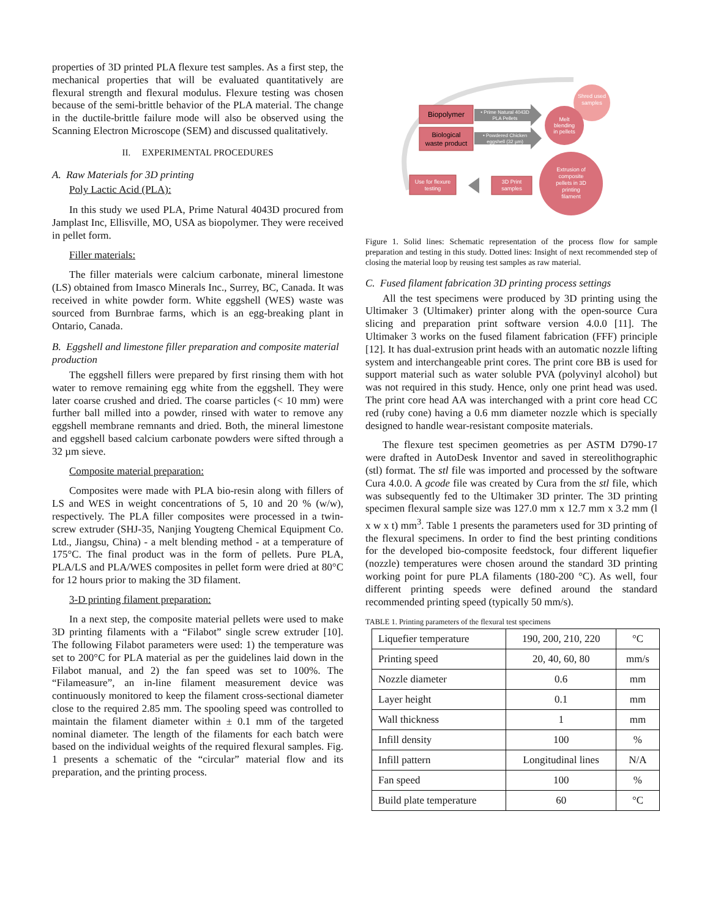properties of 3D printed PLA flexure test samples. As a first step, the mechanical properties that will be evaluated quantitatively are flexural strength and flexural modulus. Flexure testing was chosen because of the semi-brittle behavior of the PLA material. The change in the ductile-brittle failure mode will also be observed using the Scanning Electron Microscope (SEM) and discussed qualitatively.
II. EXPERIMENTAL PROCEDURES
A. Raw Materials for 3D printing
Poly Lactic Acid (PLA):
In this study we used PLA, Prime Natural 4043D procured from Jamplast Inc, Ellisville, MO, USA as biopolymer. They were received in pellet form.
Filler materials:
The filler materials were calcium carbonate, mineral limestone (LS) obtained from Imasco Minerals Inc., Surrey, BC, Canada. It was received in white powder form. White eggshell (WES) waste was sourced from Burnbrae farms, which is an egg-breaking plant in Ontario, Canada.
B. Eggshell and limestone filler preparation and composite material production
The eggshell fillers were prepared by first rinsing them with hot water to remove remaining egg white from the eggshell. They were later coarse crushed and dried. The coarse particles (< 10 mm) were further ball milled into a powder, rinsed with water to remove any eggshell membrane remnants and dried. Both, the mineral limestone and eggshell based calcium carbonate powders were sifted through a 32 µm sieve.
Composite material preparation:
Composites were made with PLA bio-resin along with fillers of LS and WES in weight concentrations of 5, 10 and 20 % (w/w), respectively. The PLA filler composites were processed in a twin-screw extruder (SHJ-35, Nanjing Yougteng Chemical Equipment Co. Ltd., Jiangsu, China) - a melt blending method - at a temperature of 175°C. The final product was in the form of pellets. Pure PLA, PLA/LS and PLA/WES composites in pellet form were dried at 80°C for 12 hours prior to making the 3D filament.
3-D printing filament preparation:
In a next step, the composite material pellets were used to make 3D printing filaments with a “Filabot” single screw extruder [10]. The following Filabot parameters were used: 1) the temperature was set to 200°C for PLA material as per the guidelines laid down in the Filabot manual, and 2) the fan speed was set to 100%. The “Filameasure”, an in-line filament measurement device was continuously monitored to keep the filament cross-sectional diameter close to the required 2.85 mm. The spooling speed was controlled to maintain the filament diameter within ± 0.1 mm of the targeted nominal diameter. The length of the filaments for each batch were based on the individual weights of the required flexural samples. Fig. 1 presents a schematic of the “circular” material flow and its preparation, and the printing process.
Shred used
samples
Biopolymer
Biological
waste product
• Prime Natural 4043D
PLA Pellets
• Powdered Chicken
eggshell (32 µm)
Melt
blending
in pellets
Extrusion of
composite
pellets in 3D
printing
filament
3D Print
samples
Use for flexure
testing
Figure 1. Solid lines: Schematic representation of the process flow for sample preparation and testing in this study. Dotted lines: Insight of next recommended step of closing the material loop by reusing test samples as raw material.
C. Fused filament fabrication 3D printing process settings
All the test specimens were produced by 3D printing using the Ultimaker 3 (Ultimaker) printer along with the open-source Cura slicing and preparation print software version 4.0.0 [11]. The Ultimaker 3 works on the fused filament fabrication (FFF) principle [12]. It has dual-extrusion print heads with an automatic nozzle lifting system and interchangeable print cores. The print core BB is used for support material such as water soluble PVA (polyvinyl alcohol) but was not required in this study. Hence, only one print head was used. The print core head AA was interchanged with a print core head CC red (ruby cone) having a 0.6 mm diameter nozzle which is specially designed to handle wear-resistant composite materials.
The flexure test specimen geometries as per ASTM D790-17 were drafted in AutoDesk Inventor and saved in stereolithographic (stl) format. The stl file was imported and processed by the software Cura 4.0.0. A gcode file was created by Cura from the stl file, which was subsequently fed to the Ultimaker 3D printer. The 3D printing specimen flexural sample size was 127.0 mm x 12.7 mm x 3.2 mm (l x w x t) mm<sup>3</sup>. Table 1 presents the parameters used for 3D printing of the flexural specimens. In order to find the best printing conditions for the developed bio-composite feedstock, four different liquefier (nozzle) temperatures were chosen around the standard 3D printing working point for pure PLA filaments (180-200 °C). As well, four different printing speeds were defined around the standard recommended printing speed (typically 50 mm/s).
TABLE 1. Printing parameters of the flexural test specimens
| Liquefier temperature | 190, 200, 210, 220 | °C |
| Printing speed | 20, 40, 60, 80 | mm/s |
| Nozzle diameter | 0.6 | mm |
| Layer height | 0.1 | mm |
| Wall thickness | 1 | mm |
| Infill density | 100 | % |
| Infill pattern | Longitudinal lines | N/A |
| Fan speed | 100 | % |
| Build plate temperature | 60 | °C |